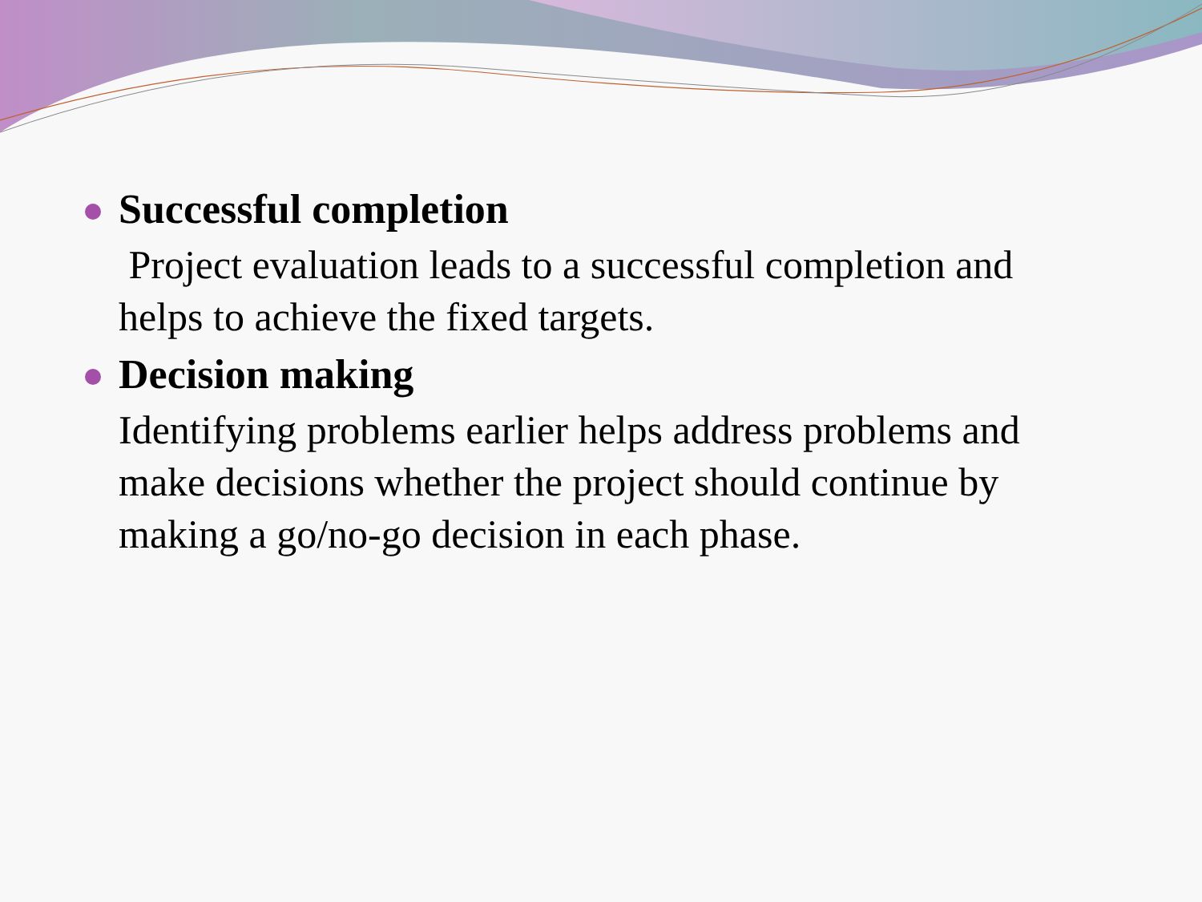Successful completion
Project evaluation leads to a successful completion and helps to achieve the fixed targets.
Decision making
Identifying problems earlier helps address problems and make decisions whether the project should continue by making a go/no-go decision in each phase.